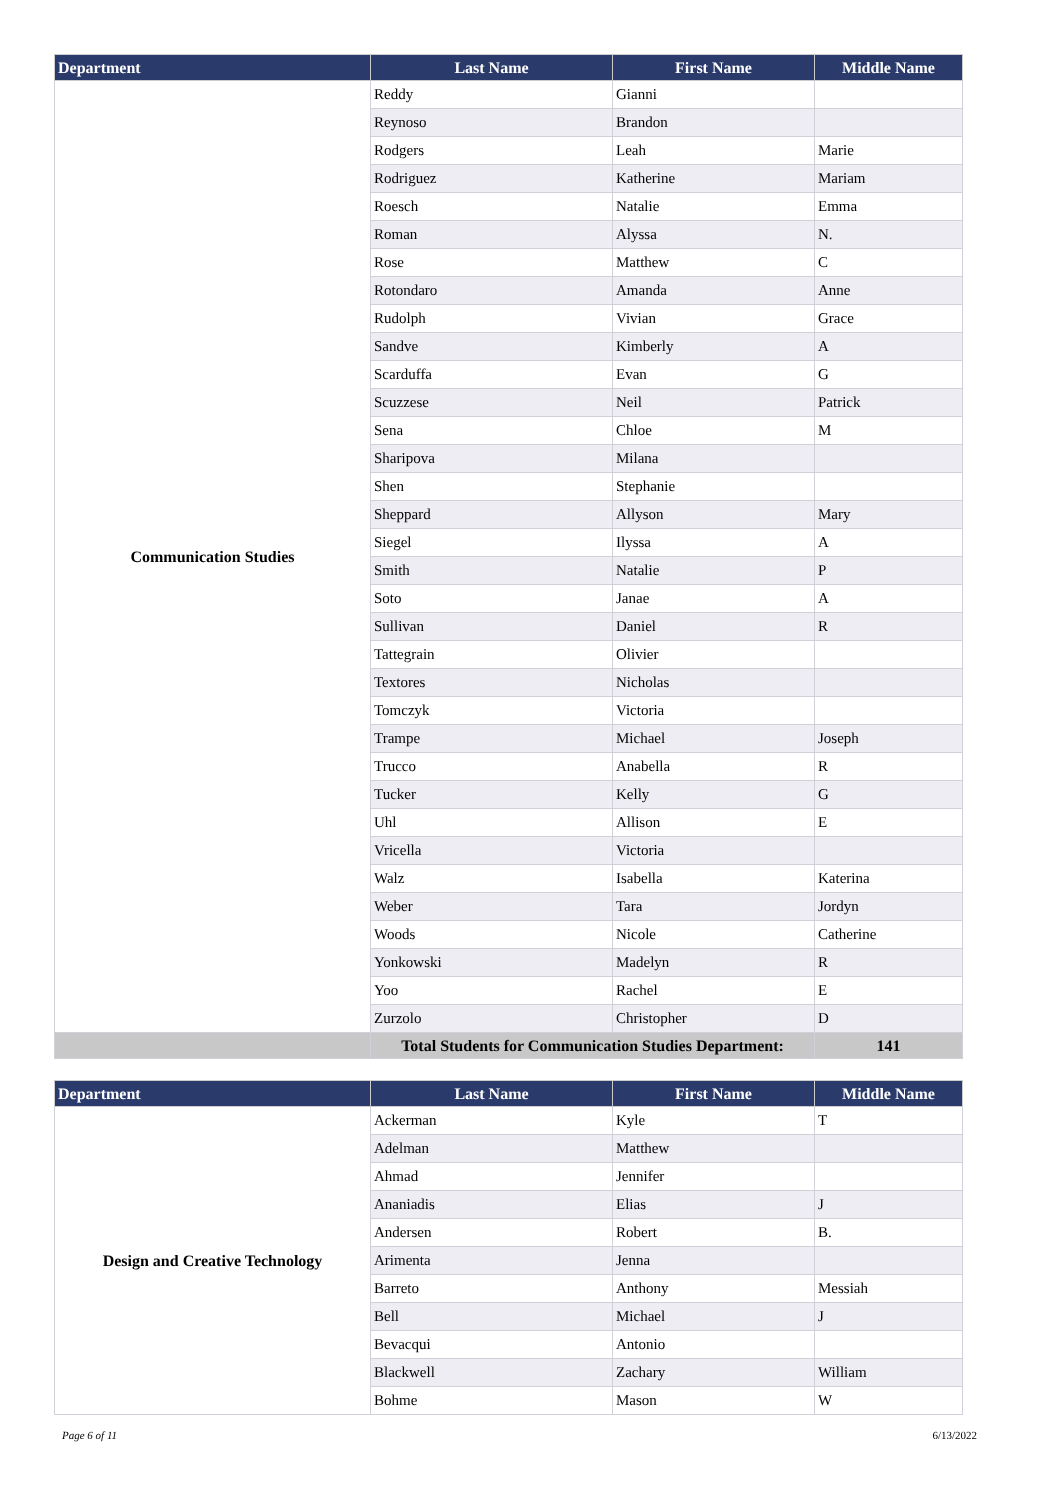| Department | Last Name | First Name | Middle Name |
| --- | --- | --- | --- |
| Communication Studies | Reddy | Gianni | |
| | Reynoso | Brandon | |
| | Rodgers | Leah | Marie |
| | Rodriguez | Katherine | Mariam |
| | Roesch | Natalie | Emma |
| | Roman | Alyssa | N. |
| | Rose | Matthew | C |
| | Rotondaro | Amanda | Anne |
| | Rudolph | Vivian | Grace |
| | Sandve | Kimberly | A |
| | Scarduffa | Evan | G |
| | Scuzzese | Neil | Patrick |
| | Sena | Chloe | M |
| | Sharipova | Milana | |
| | Shen | Stephanie | |
| | Sheppard | Allyson | Mary |
| | Siegel | Ilyssa | A |
| | Smith | Natalie | P |
| | Soto | Janae | A |
| | Sullivan | Daniel | R |
| | Tattegrain | Olivier | |
| | Textores | Nicholas | |
| | Tomczyk | Victoria | |
| | Trampe | Michael | Joseph |
| | Trucco | Anabella | R |
| | Tucker | Kelly | G |
| | Uhl | Allison | E |
| | Vricella | Victoria | |
| | Walz | Isabella | Katerina |
| | Weber | Tara | Jordyn |
| | Woods | Nicole | Catherine |
| | Yonkowski | Madelyn | R |
| | Yoo | Rachel | E |
| | Zurzolo | Christopher | D |
| | Total Students for Communication Studies Department: | | 141 |
| Department | Last Name | First Name | Middle Name |
| --- | --- | --- | --- |
| Design and Creative Technology | Ackerman | Kyle | T |
| | Adelman | Matthew | |
| | Ahmad | Jennifer | |
| | Ananiadis | Elias | J |
| | Andersen | Robert | B. |
| | Arimenta | Jenna | |
| | Barreto | Anthony | Messiah |
| | Bell | Michael | J |
| | Bevacqui | Antonio | |
| | Blackwell | Zachary | William |
| | Bohme | Mason | W |
Page 6 of 11 6/13/2022